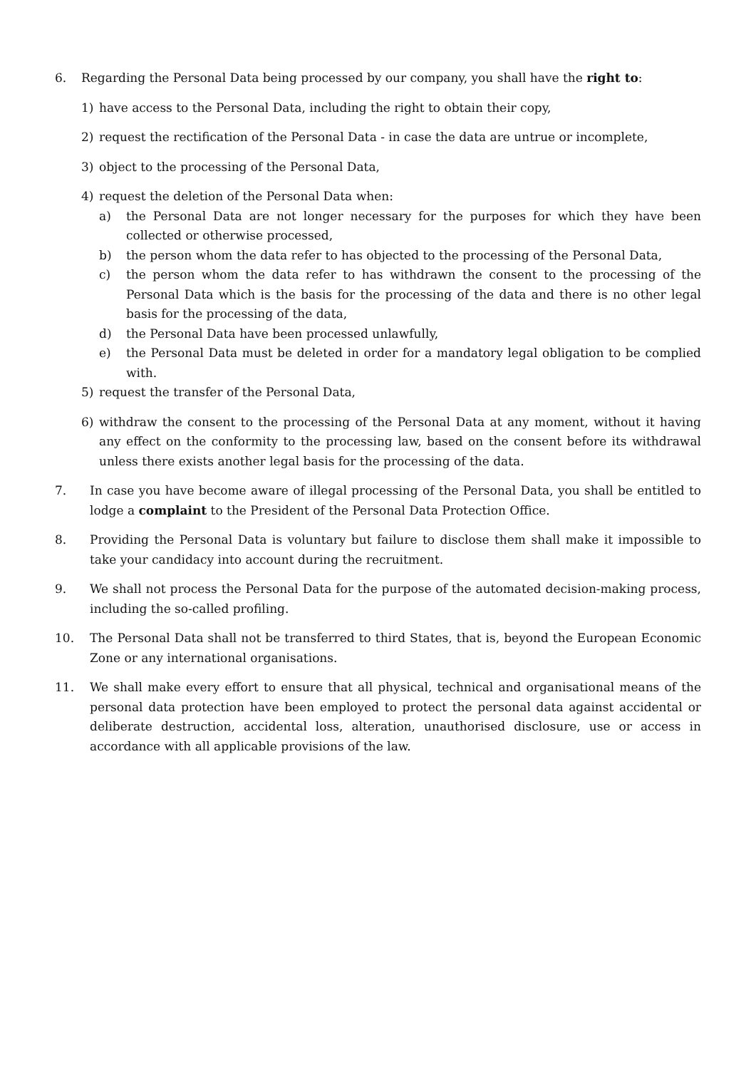6. Regarding the Personal Data being processed by our company, you shall have the right to:
1) have access to the Personal Data, including the right to obtain their copy,
2) request the rectification of the Personal Data - in case the data are untrue or incomplete,
3) object to the processing of the Personal Data,
4) request the deletion of the Personal Data when:
a) the Personal Data are not longer necessary for the purposes for which they have been collected or otherwise processed,
b) the person whom the data refer to has objected to the processing of the Personal Data,
c) the person whom the data refer to has withdrawn the consent to the processing of the Personal Data which is the basis for the processing of the data and there is no other legal basis for the processing of the data,
d) the Personal Data have been processed unlawfully,
e) the Personal Data must be deleted in order for a mandatory legal obligation to be complied with.
5) request the transfer of the Personal Data,
6) withdraw the consent to the processing of the Personal Data at any moment, without it having any effect on the conformity to the processing law, based on the consent before its withdrawal unless there exists another legal basis for the processing of the data.
7. In case you have become aware of illegal processing of the Personal Data, you shall be entitled to lodge a complaint to the President of the Personal Data Protection Office.
8. Providing the Personal Data is voluntary but failure to disclose them shall make it impossible to take your candidacy into account during the recruitment.
9. We shall not process the Personal Data for the purpose of the automated decision-making process, including the so-called profiling.
10. The Personal Data shall not be transferred to third States, that is, beyond the European Economic Zone or any international organisations.
11. We shall make every effort to ensure that all physical, technical and organisational means of the personal data protection have been employed to protect the personal data against accidental or deliberate destruction, accidental loss, alteration, unauthorised disclosure, use or access in accordance with all applicable provisions of the law.